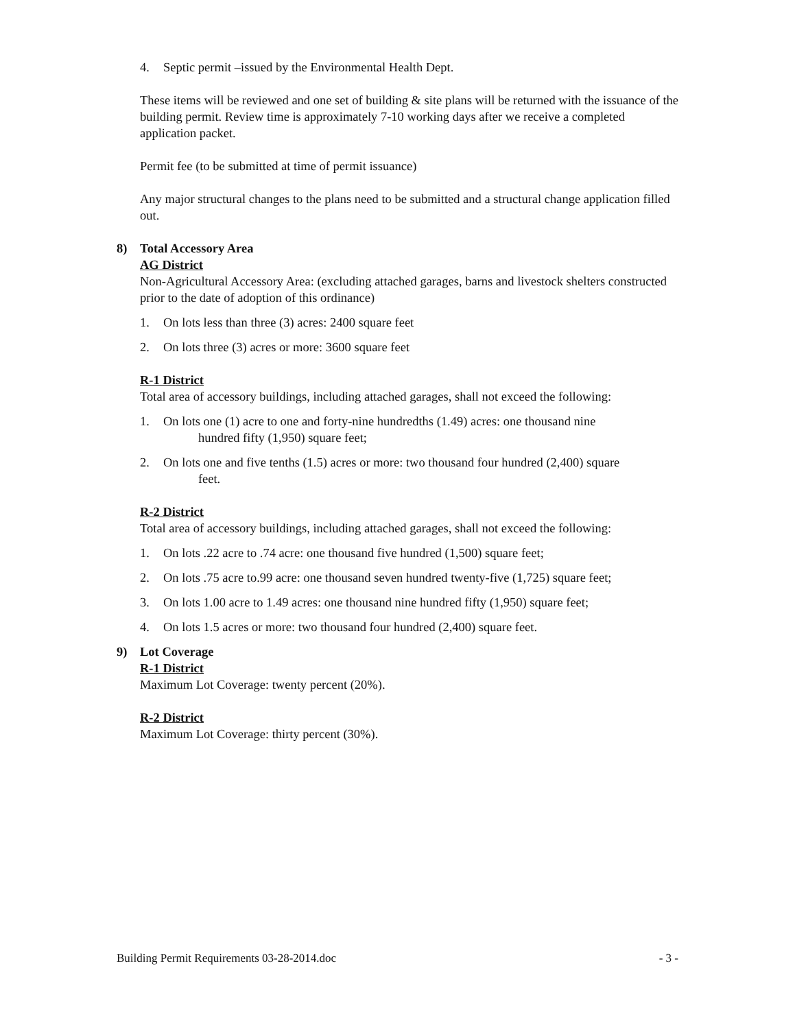4. Septic permit –issued by the Environmental Health Dept.
These items will be reviewed and one set of building & site plans will be returned with the issuance of the building permit. Review time is approximately 7-10 working days after we receive a completed application packet.
Permit fee (to be submitted at time of permit issuance)
Any major structural changes to the plans need to be submitted and a structural change application filled out.
8) Total Accessory Area
AG District
Non-Agricultural Accessory Area: (excluding attached garages, barns and livestock shelters constructed prior to the date of adoption of this ordinance)
1. On lots less than three (3) acres: 2400 square feet
2. On lots three (3) acres or more: 3600 square feet
R-1 District
Total area of accessory buildings, including attached garages, shall not exceed the following:
1. On lots one (1) acre to one and forty-nine hundredths (1.49) acres: one thousand nine
hundred fifty (1,950) square feet;
2. On lots one and five tenths (1.5) acres or more: two thousand four hundred (2,400) square
feet.
R-2 District
Total area of accessory buildings, including attached garages, shall not exceed the following:
1. On lots .22 acre to .74 acre: one thousand five hundred (1,500) square feet;
2. On lots .75 acre to.99 acre: one thousand seven hundred twenty-five (1,725) square feet;
3. On lots 1.00 acre to 1.49 acres: one thousand nine hundred fifty (1,950) square feet;
4. On lots 1.5 acres or more: two thousand four hundred (2,400) square feet.
9) Lot Coverage
R-1 District
Maximum Lot Coverage: twenty percent (20%).
R-2 District
Maximum Lot Coverage: thirty percent (30%).
Building Permit Requirements 03-28-2014.doc - 3 -